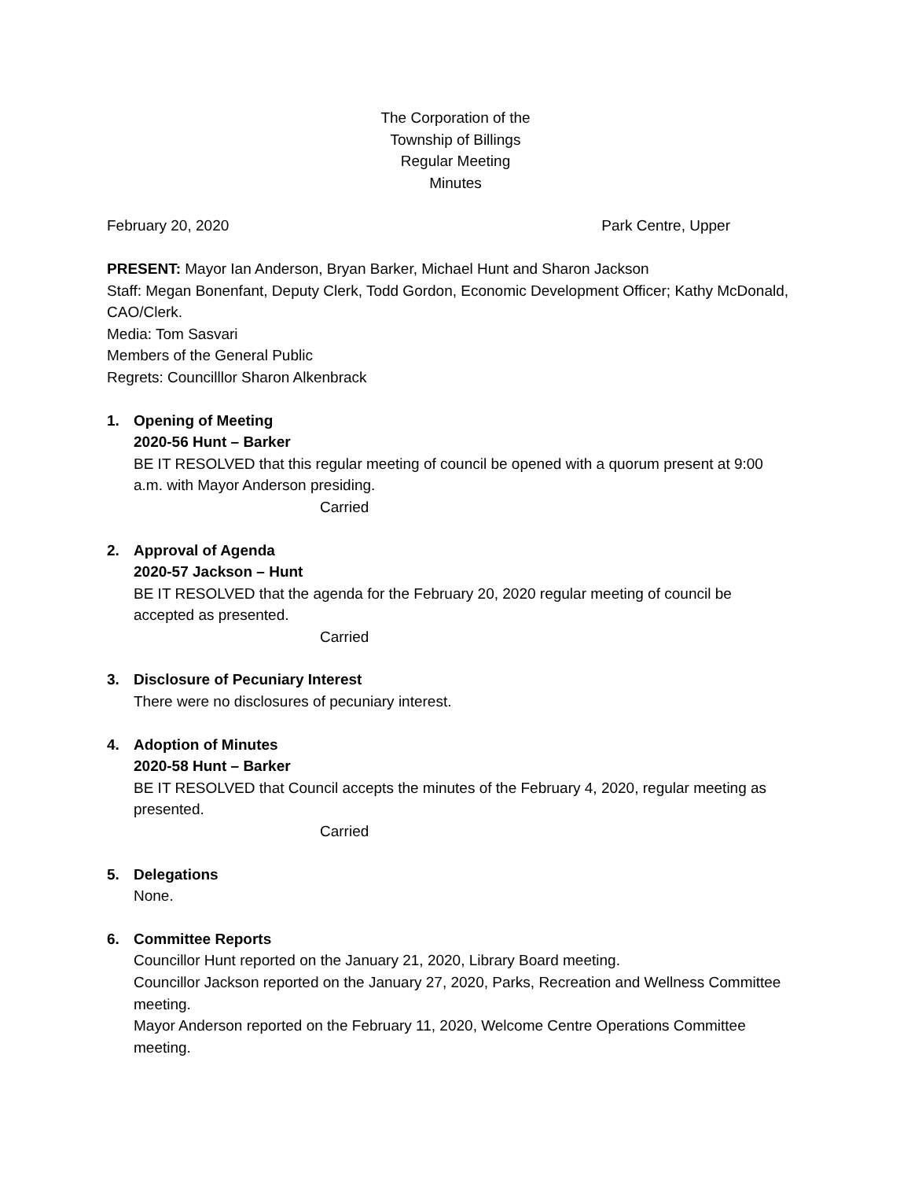The Corporation of the
Township of Billings
Regular Meeting
Minutes
February 20, 2020 Park Centre, Upper
PRESENT: Mayor Ian Anderson, Bryan Barker, Michael Hunt and Sharon Jackson
Staff: Megan Bonenfant, Deputy Clerk, Todd Gordon, Economic Development Officer; Kathy McDonald, CAO/Clerk.
Media: Tom Sasvari
Members of the General Public
Regrets: Councilllor Sharon Alkenbrack
1. Opening of Meeting
2020-56 Hunt – Barker
BE IT RESOLVED that this regular meeting of council be opened with a quorum present at 9:00 a.m. with Mayor Anderson presiding.
Carried
2. Approval of Agenda
2020-57 Jackson – Hunt
BE IT RESOLVED that the agenda for the February 20, 2020 regular meeting of council be accepted as presented.
Carried
3. Disclosure of Pecuniary Interest
There were no disclosures of pecuniary interest.
4. Adoption of Minutes
2020-58 Hunt – Barker
BE IT RESOLVED that Council accepts the minutes of the February 4, 2020, regular meeting as presented.
Carried
5. Delegations
None.
6. Committee Reports
Councillor Hunt reported on the January 21, 2020, Library Board meeting.
Councillor Jackson reported on the January 27, 2020, Parks, Recreation and Wellness Committee meeting.
Mayor Anderson reported on the February 11, 2020, Welcome Centre Operations Committee meeting.